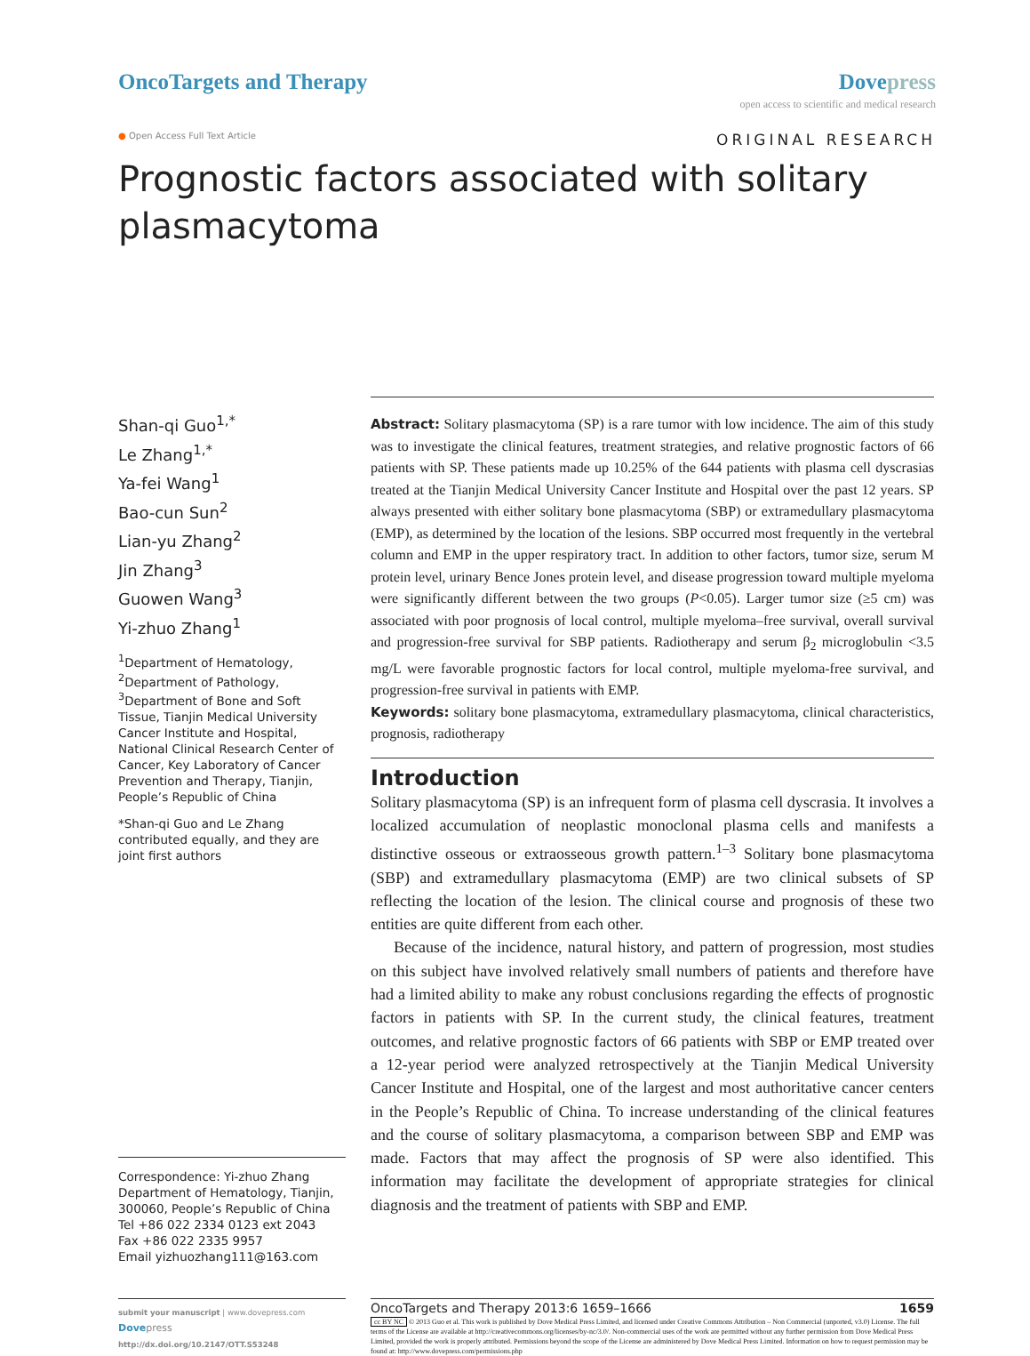OncoTargets and Therapy Dovepress
open access to scientific and medical research
● Open Access Full Text Article
ORIGINAL RESEARCH
Prognostic factors associated with solitary plasmacytoma
Shan-qi Guo<sup>1,*</sup>
Le Zhang<sup>1,*</sup>
Ya-fei Wang<sup>1</sup>
Bao-cun Sun<sup>2</sup>
Lian-yu Zhang<sup>2</sup>
Jin Zhang<sup>3</sup>
Guowen Wang<sup>3</sup>
Yi-zhuo Zhang<sup>1</sup>
<sup>1</sup> Department of Hematology, <sup>2</sup>Department of Pathology, <sup>3</sup>Department of Bone and Soft Tissue, Tianjin Medical University Cancer Institute and Hospital, National Clinical Research Center of Cancer, Key Laboratory of Cancer Prevention and Therapy, Tianjin, People’s Republic of China
*Shan-qi Guo and Le Zhang contributed equally, and they are joint first authors
Correspondence: Yi-zhuo Zhang
Department of Hematology, Tianjin, 300060, People’s Republic of China
Tel +86 022 2334 0123 ext 2043
Fax +86 022 2335 9957
Email yizhuozhang111@163.com
Abstract: Solitary plasmacytoma (SP) is a rare tumor with low incidence. The aim of this study was to investigate the clinical features, treatment strategies, and relative prognostic factors of 66 patients with SP. These patients made up 10.25% of the 644 patients with plasma cell dyscrasias treated at the Tianjin Medical University Cancer Institute and Hospital over the past 12 years. SP always presented with either solitary bone plasmacytoma (SBP) or extramedullary plasmacytoma (EMP), as determined by the location of the lesions. SBP occurred most frequently in the vertebral column and EMP in the upper respiratory tract. In addition to other factors, tumor size, serum M protein level, urinary Bence Jones protein level, and disease progression toward multiple myeloma were significantly different between the two groups (P<0.05). Larger tumor size (≥5 cm) was associated with poor prognosis of local control, multiple myeloma–free survival, overall survival and progression-free survival for SBP patients. Radiotherapy and serum β<sub>2</sub> microglobulin <3.5 mg/L were favorable prognostic factors for local control, multiple myeloma-free survival, and progression-free survival in patients with EMP.
Keywords: solitary bone plasmacytoma, extramedullary plasmacytoma, clinical characteristics, prognosis, radiotherapy
Introduction
Solitary plasmacytoma (SP) is an infrequent form of plasma cell dyscrasia. It involves a localized accumulation of neoplastic monoclonal plasma cells and manifests a distinctive osseous or extraosseous growth pattern.<sup>1–3</sup> Solitary bone plasmacytoma (SBP) and extramedullary plasmacytoma (EMP) are two clinical subsets of SP reflecting the location of the lesion. The clinical course and prognosis of these two entities are quite different from each other.
Because of the incidence, natural history, and pattern of progression, most studies on this subject have involved relatively small numbers of patients and therefore have had a limited ability to make any robust conclusions regarding the effects of prognostic factors in patients with SP. In the current study, the clinical features, treatment outcomes, and relative prognostic factors of 66 patients with SBP or EMP treated over a 12-year period were analyzed retrospectively at the Tianjin Medical University Cancer Institute and Hospital, one of the largest and most authoritative cancer centers in the People’s Republic of China. To increase understanding of the clinical features and the course of solitary plasmacytoma, a comparison between SBP and EMP was made. Factors that may affect the prognosis of SP were also identified. This information may facilitate the development of appropriate strategies for clinical diagnosis and the treatment of patients with SBP and EMP.
submit your manuscript | www.dovepress.com
Dove press
http://dx.doi.org/10.2147/OTT.S53248
OncoTargets and Therapy 2013:6 1659–1666 1659
cc BY NC © 2013 Guo et al. This work is published by Dove Medical Press Limited, and licensed under Creative Commons Attribution – Non Commercial (unported, v3.0) License. The full terms of the License are available at http://creativecommons.org/licenses/by-nc/3.0/. Non-commercial uses of the work are permitted without any further permission from Dove Medical Press Limited, provided the work is properly attributed. Permissions beyond the scope of the License are administered by Dove Medical Press Limited. Information on how to request permission may be found at: http://www.dovepress.com/permissions.php